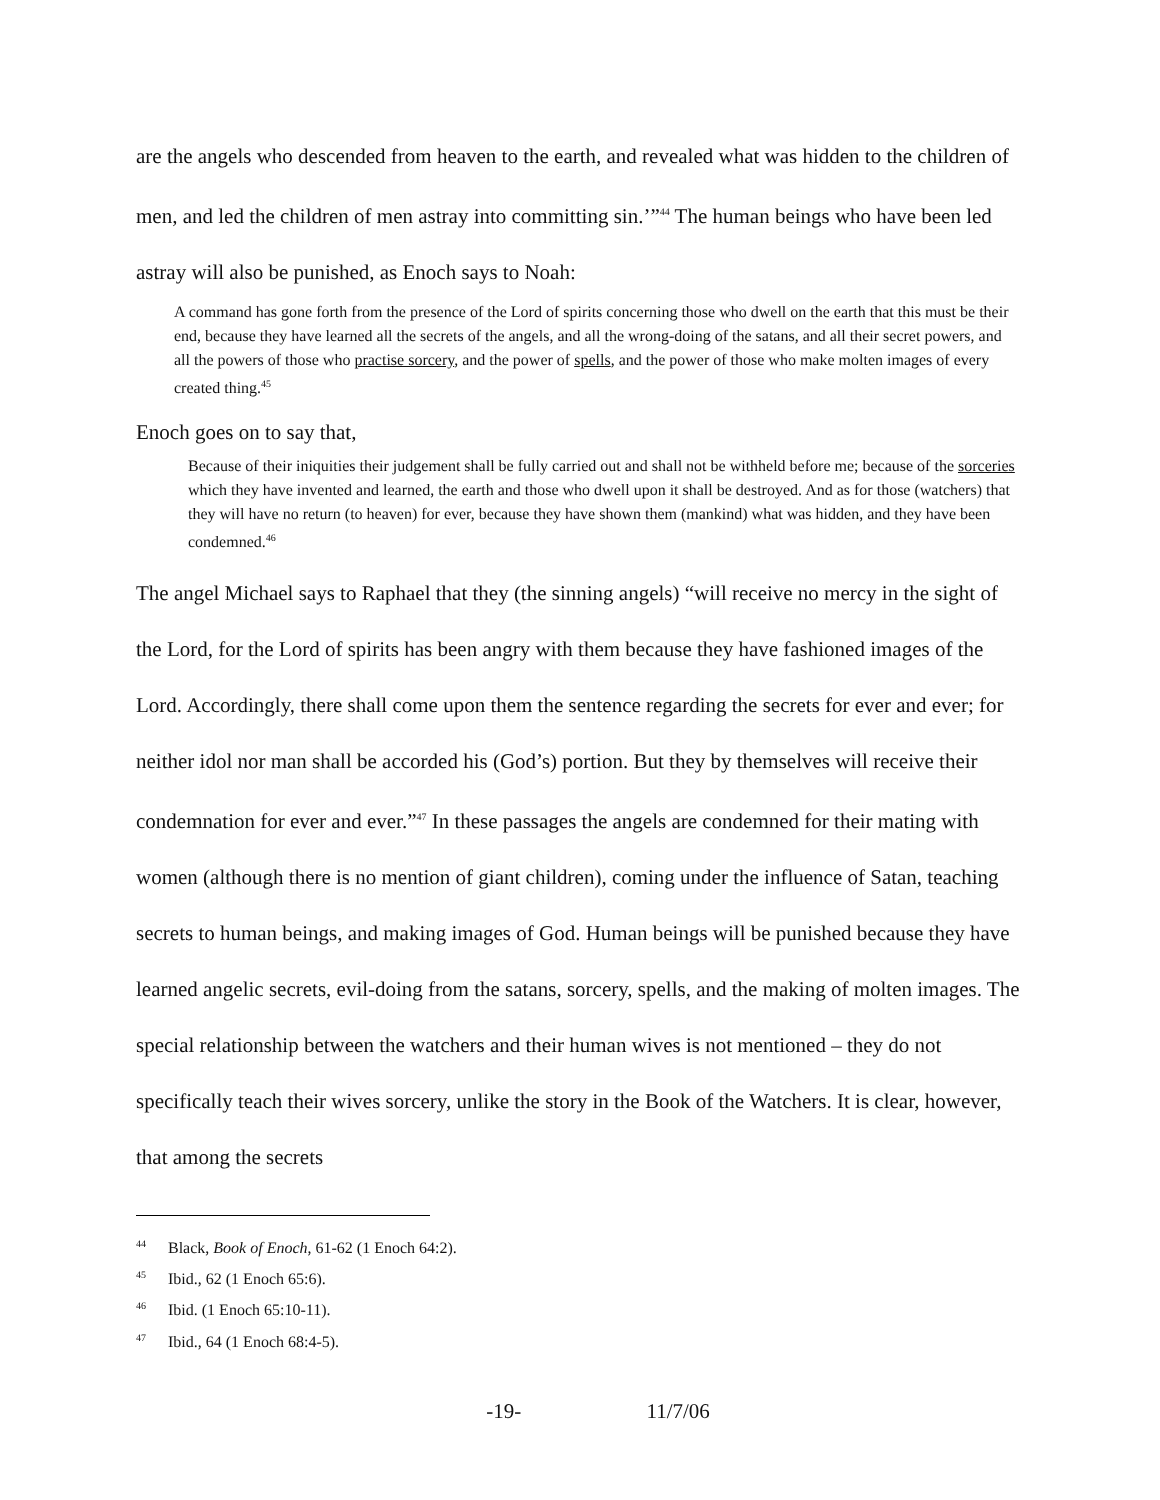are the angels who descended from heaven to the earth, and revealed what was hidden to the children of men, and led the children of men astray into committing sin.’”<sup>44</sup> The human beings who have been led astray will also be punished, as Enoch says to Noah:
A command has gone forth from the presence of the Lord of spirits concerning those who dwell on the earth that this must be their end, because they have learned all the secrets of the angels, and all the wrong-doing of the satans, and all their secret powers, and all the powers of those who practise sorcery, and the power of spells, and the power of those who make molten images of every created thing.<sup>45</sup>
Enoch goes on to say that,
Because of their iniquities their judgement shall be fully carried out and shall not be withheld before me; because of the sorceries which they have invented and learned, the earth and those who dwell upon it shall be destroyed. And as for those (watchers) that they will have no return (to heaven) for ever, because they have shown them (mankind) what was hidden, and they have been condemned.<sup>46</sup>
The angel Michael says to Raphael that they (the sinning angels) “will receive no mercy in the sight of the Lord, for the Lord of spirits has been angry with them because they have fashioned images of the Lord. Accordingly, there shall come upon them the sentence regarding the secrets for ever and ever; for neither idol nor man shall be accorded his (God’s) portion. But they by themselves will receive their condemnation for ever and ever.”<sup>47</sup> In these passages the angels are condemned for their mating with women (although there is no mention of giant children), coming under the influence of Satan, teaching secrets to human beings, and making images of God. Human beings will be punished because they have learned angelic secrets, evil-doing from the satans, sorcery, spells, and the making of molten images. The special relationship between the watchers and their human wives is not mentioned – they do not specifically teach their wives sorcery, unlike the story in the Book of the Watchers. It is clear, however, that among the secrets
<sup>44</sup> Black, Book of Enoch, 61-62 (1 Enoch 64:2).
<sup>45</sup> Ibid., 62 (1 Enoch 65:6).
<sup>46</sup> Ibid. (1 Enoch 65:10-11).
<sup>47</sup> Ibid., 64 (1 Enoch 68:4-5).
-19- 11/7/06